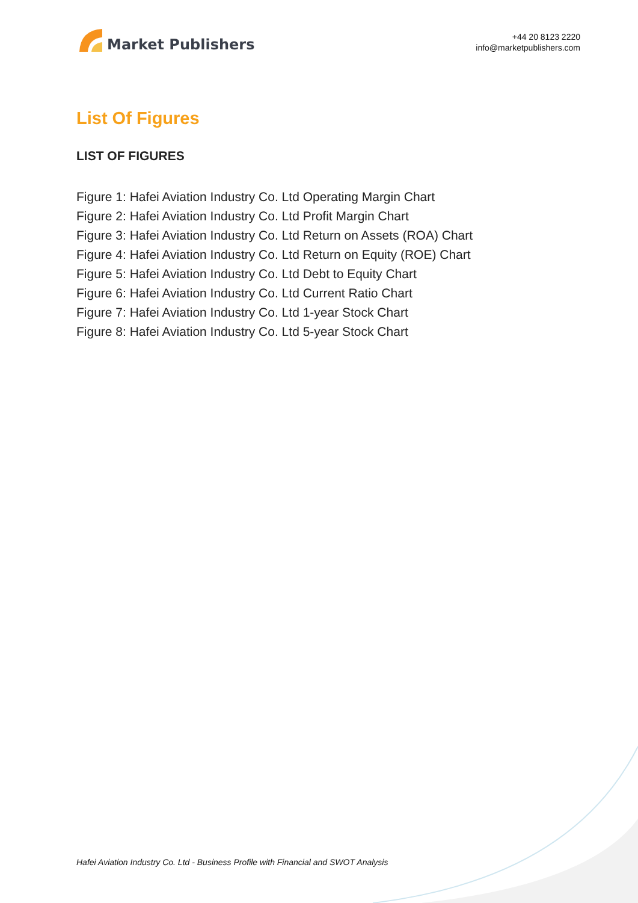Market Publishers
+44 20 8123 2220
info@marketpublishers.com
List Of Figures
LIST OF FIGURES
Figure 1: Hafei Aviation Industry Co. Ltd Operating Margin Chart
Figure 2: Hafei Aviation Industry Co. Ltd Profit Margin Chart
Figure 3: Hafei Aviation Industry Co. Ltd Return on Assets (ROA) Chart
Figure 4: Hafei Aviation Industry Co. Ltd Return on Equity (ROE) Chart
Figure 5: Hafei Aviation Industry Co. Ltd Debt to Equity Chart
Figure 6: Hafei Aviation Industry Co. Ltd Current Ratio Chart
Figure 7: Hafei Aviation Industry Co. Ltd 1-year Stock Chart
Figure 8: Hafei Aviation Industry Co. Ltd 5-year Stock Chart
Hafei Aviation Industry Co. Ltd - Business Profile with Financial and SWOT Analysis